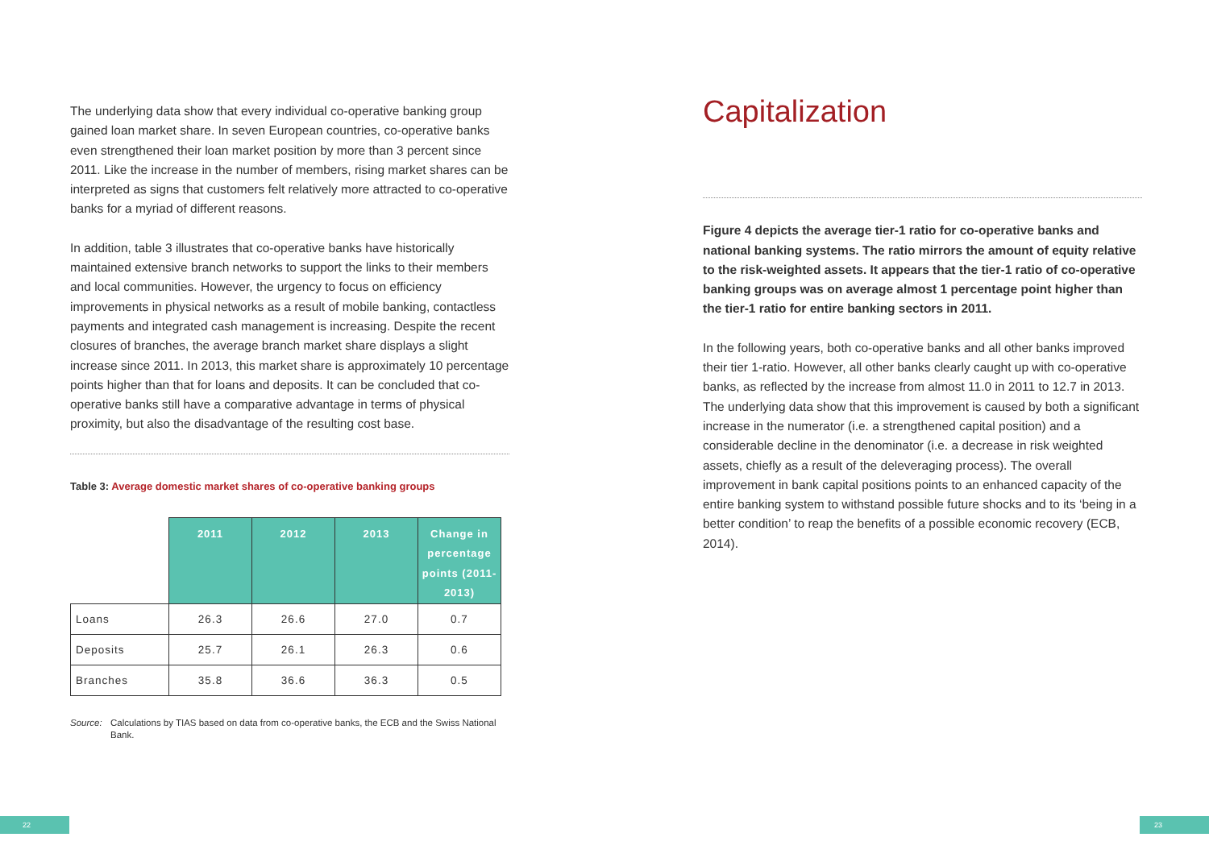The underlying data show that every individual co-operative banking group gained loan market share. In seven European countries, co-operative banks even strengthened their loan market position by more than 3 percent since 2011. Like the increase in the number of members, rising market shares can be interpreted as signs that customers felt relatively more attracted to co-operative banks for a myriad of different reasons.
In addition, table 3 illustrates that co-operative banks have historically maintained extensive branch networks to support the links to their members and local communities. However, the urgency to focus on efficiency improvements in physical networks as a result of mobile banking, contactless payments and integrated cash management is increasing. Despite the recent closures of branches, the average branch market share displays a slight increase since 2011. In 2013, this market share is approximately 10 percentage points higher than that for loans and deposits. It can be concluded that co-operative banks still have a comparative advantage in terms of physical proximity, but also the disadvantage of the resulting cost base.
Table 3: Average domestic market shares of co-operative banking groups
| | 2011 | 2012 | 2013 | Change in percentage points (2011-2013) |
| --- | --- | --- | --- | --- |
| Loans | 26.3 | 26.6 | 27.0 | 0.7 |
| Deposits | 25.7 | 26.1 | 26.3 | 0.6 |
| Branches | 35.8 | 36.6 | 36.3 | 0.5 |
Source: Calculations by TIAS based on data from co-operative banks, the ECB and the Swiss National Bank.
Capitalization
Figure 4 depicts the average tier-1 ratio for co-operative banks and national banking systems. The ratio mirrors the amount of equity relative to the risk-weighted assets. It appears that the tier-1 ratio of co-operative banking groups was on average almost 1 percentage point higher than the tier-1 ratio for entire banking sectors in 2011.
In the following years, both co-operative banks and all other banks improved their tier 1-ratio. However, all other banks clearly caught up with co-operative banks, as reflected by the increase from almost 11.0 in 2011 to 12.7 in 2013. The underlying data show that this improvement is caused by both a significant increase in the numerator (i.e. a strengthened capital position) and a considerable decline in the denominator (i.e. a decrease in risk weighted assets, chiefly as a result of the deleveraging process). The overall improvement in bank capital positions points to an enhanced capacity of the entire banking system to withstand possible future shocks and to its ‘being in a better condition’ to reap the benefits of a possible economic recovery (ECB, 2014).
22 23